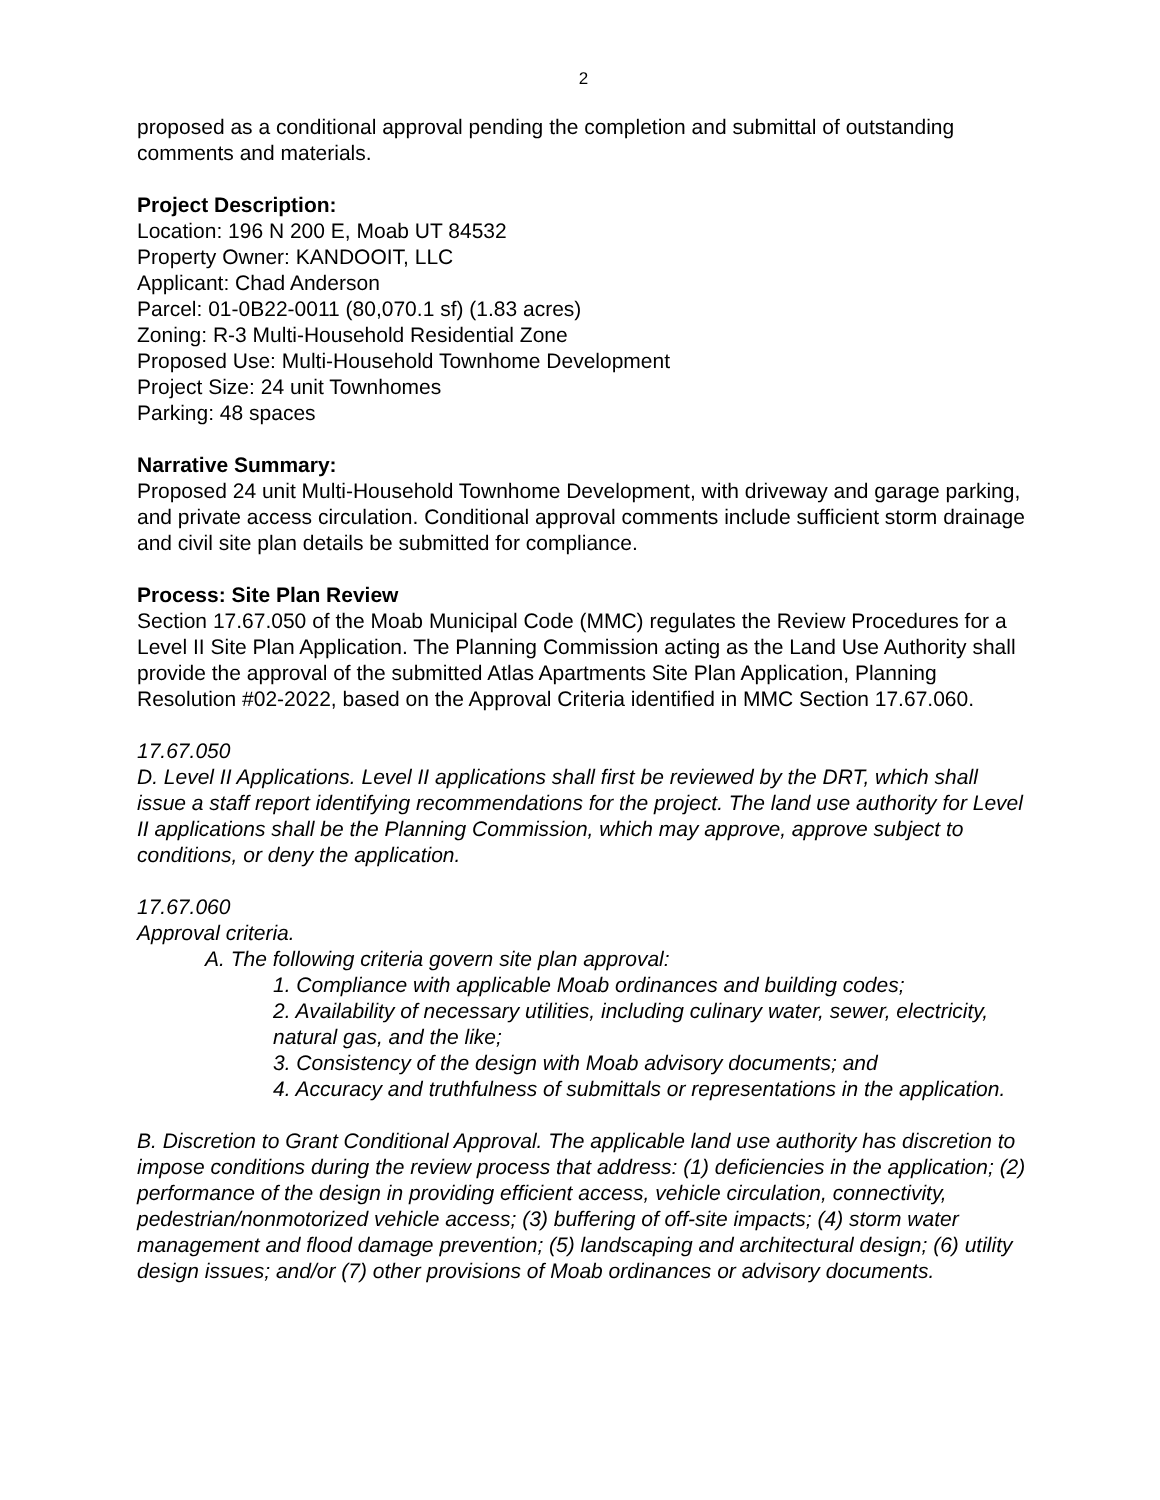2
proposed as a conditional approval pending the completion and submittal of outstanding comments and materials.
Project Description:
Location: 196 N 200 E, Moab UT 84532
Property Owner: KANDOOIT, LLC
Applicant: Chad Anderson
Parcel: 01-0B22-0011 (80,070.1 sf) (1.83 acres)
Zoning: R-3 Multi-Household Residential Zone
Proposed Use: Multi-Household Townhome Development
Project Size: 24 unit Townhomes
Parking: 48 spaces
Narrative Summary:
Proposed 24 unit Multi-Household Townhome Development, with driveway and garage parking, and private access circulation. Conditional approval comments include sufficient storm drainage and civil site plan details be submitted for compliance.
Process: Site Plan Review
Section 17.67.050 of the Moab Municipal Code (MMC) regulates the Review Procedures for a Level II Site Plan Application. The Planning Commission acting as the Land Use Authority shall provide the approval of the submitted Atlas Apartments Site Plan Application, Planning Resolution #02-2022, based on the Approval Criteria identified in MMC Section 17.67.060.
17.67.050
D. Level II Applications. Level II applications shall first be reviewed by the DRT, which shall issue a staff report identifying recommendations for the project. The land use authority for Level II applications shall be the Planning Commission, which may approve, approve subject to conditions, or deny the application.
17.67.060
Approval criteria.
A. The following criteria govern site plan approval:
1. Compliance with applicable Moab ordinances and building codes;
2. Availability of necessary utilities, including culinary water, sewer, electricity, natural gas, and the like;
3. Consistency of the design with Moab advisory documents; and
4. Accuracy and truthfulness of submittals or representations in the application.
B. Discretion to Grant Conditional Approval. The applicable land use authority has discretion to impose conditions during the review process that address: (1) deficiencies in the application; (2) performance of the design in providing efficient access, vehicle circulation, connectivity, pedestrian/nonmotorized vehicle access; (3) buffering of off-site impacts; (4) storm water management and flood damage prevention; (5) landscaping and architectural design; (6) utility design issues; and/or (7) other provisions of Moab ordinances or advisory documents.